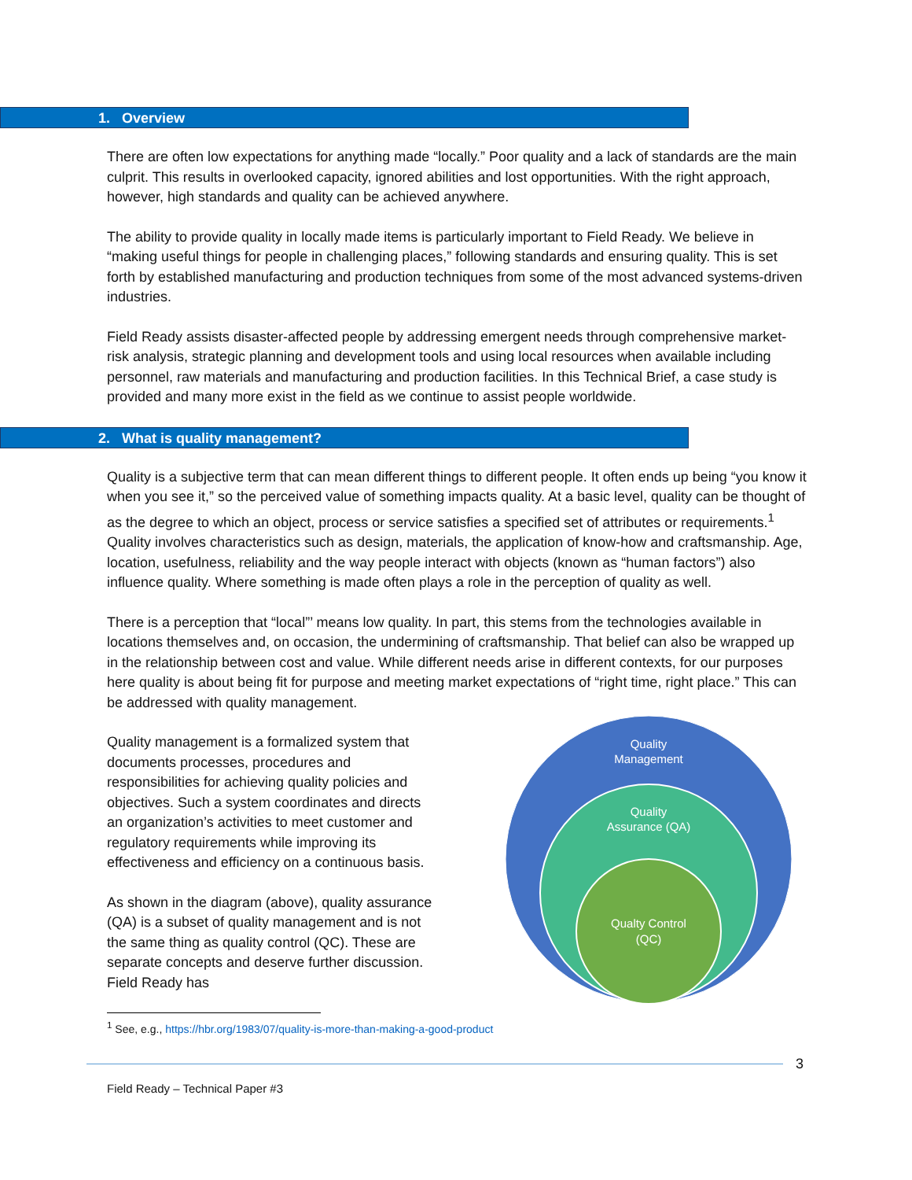1. Overview
There are often low expectations for anything made “locally.” Poor quality and a lack of standards are the main culprit. This results in overlooked capacity, ignored abilities and lost opportunities. With the right approach, however, high standards and quality can be achieved anywhere.
The ability to provide quality in locally made items is particularly important to Field Ready. We believe in “making useful things for people in challenging places,” following standards and ensuring quality. This is set forth by established manufacturing and production techniques from some of the most advanced systems-driven industries.
Field Ready assists disaster-affected people by addressing emergent needs through comprehensive market-risk analysis, strategic planning and development tools and using local resources when available including personnel, raw materials and manufacturing and production facilities. In this Technical Brief, a case study is provided and many more exist in the field as we continue to assist people worldwide.
2. What is quality management?
Quality is a subjective term that can mean different things to different people. It often ends up being “you know it when you see it,” so the perceived value of something impacts quality. At a basic level, quality can be thought of as the degree to which an object, process or service satisfies a specified set of attributes or requirements.<sup>1</sup> Quality involves characteristics such as design, materials, the application of know-how and craftsmanship. Age, location, usefulness, reliability and the way people interact with objects (known as “human factors”) also influence quality. Where something is made often plays a role in the perception of quality as well.
There is a perception that “local”’ means low quality. In part, this stems from the technologies available in locations themselves and, on occasion, the undermining of craftsmanship. That belief can also be wrapped up in the relationship between cost and value. While different needs arise in different contexts, for our purposes here quality is about being fit for purpose and meeting market expectations of “right time, right place.” This can be addressed with quality management.
Quality management is a formalized system that documents processes, procedures and responsibilities for achieving quality policies and objectives. Such a system coordinates and directs an organization’s activities to meet customer and regulatory requirements while improving its effectiveness and efficiency on a continuous basis.
As shown in the diagram (above), quality assurance (QA) is a subset of quality management and is not the same thing as quality control (QC). These are separate concepts and deserve further discussion. Field Ready has
Quality
Management
Quality
Assurance (QA)
Qualty Control
(QC)
<sup>1</sup> See, e.g., https://hbr.org/1983/07/quality-is-more-than-making-a-good-product
3
Field Ready – Technical Paper #3